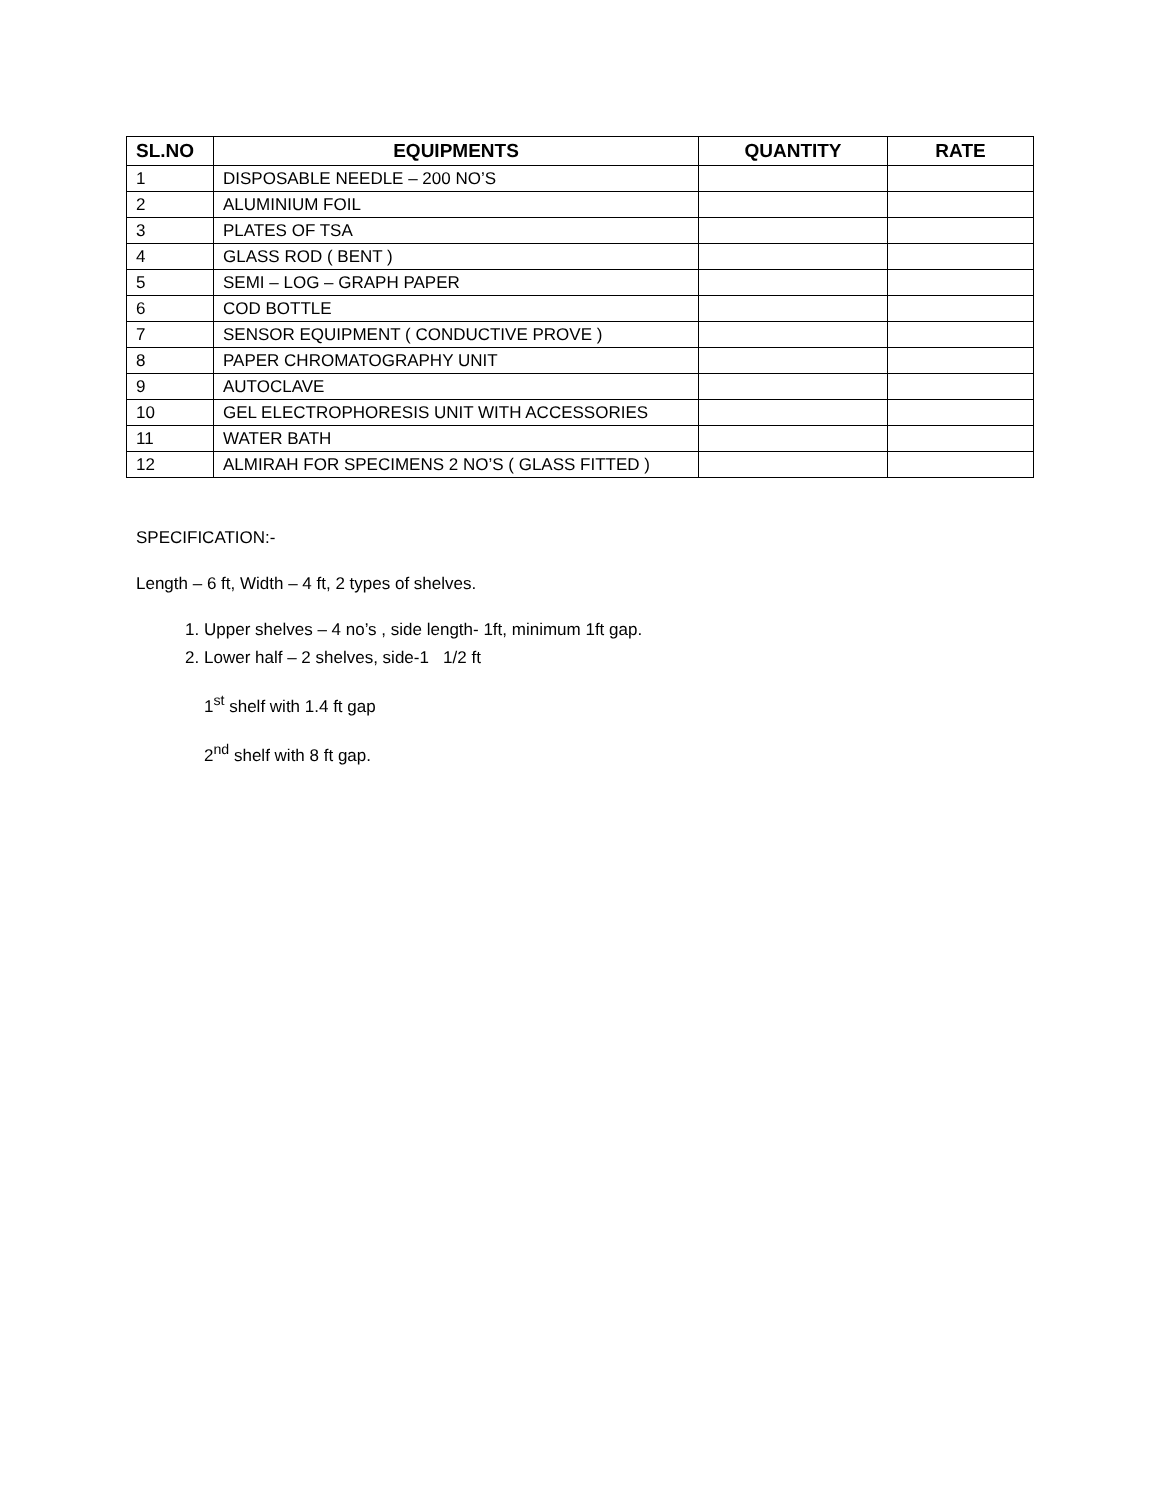| SL.NO | EQUIPMENTS | QUANTITY | RATE |
| --- | --- | --- | --- |
| 1 | DISPOSABLE NEEDLE – 200 NO’S | | |
| 2 | ALUMINIUM FOIL | | |
| 3 | PLATES OF TSA | | |
| 4 | GLASS ROD ( BENT ) | | |
| 5 | SEMI – LOG – GRAPH PAPER | | |
| 6 | COD BOTTLE | | |
| 7 | SENSOR EQUIPMENT ( CONDUCTIVE PROVE ) | | |
| 8 | PAPER CHROMATOGRAPHY UNIT | | |
| 9 | AUTOCLAVE | | |
| 10 | GEL ELECTROPHORESIS UNIT WITH ACCESSORIES | | |
| 11 | WATER BATH | | |
| 12 | ALMIRAH FOR SPECIMENS 2 NO’S ( GLASS FITTED ) | | |
SPECIFICATION:-
Length – 6 ft, Width – 4 ft, 2 types of shelves.
1. Upper shelves – 4 no’s , side length- 1ft, minimum 1ft gap.
2. Lower half – 2 shelves, side-1 1/2 ft
1<sup>st</sup> shelf with 1.4 ft gap
2<sup>nd</sup> shelf with 8 ft gap.